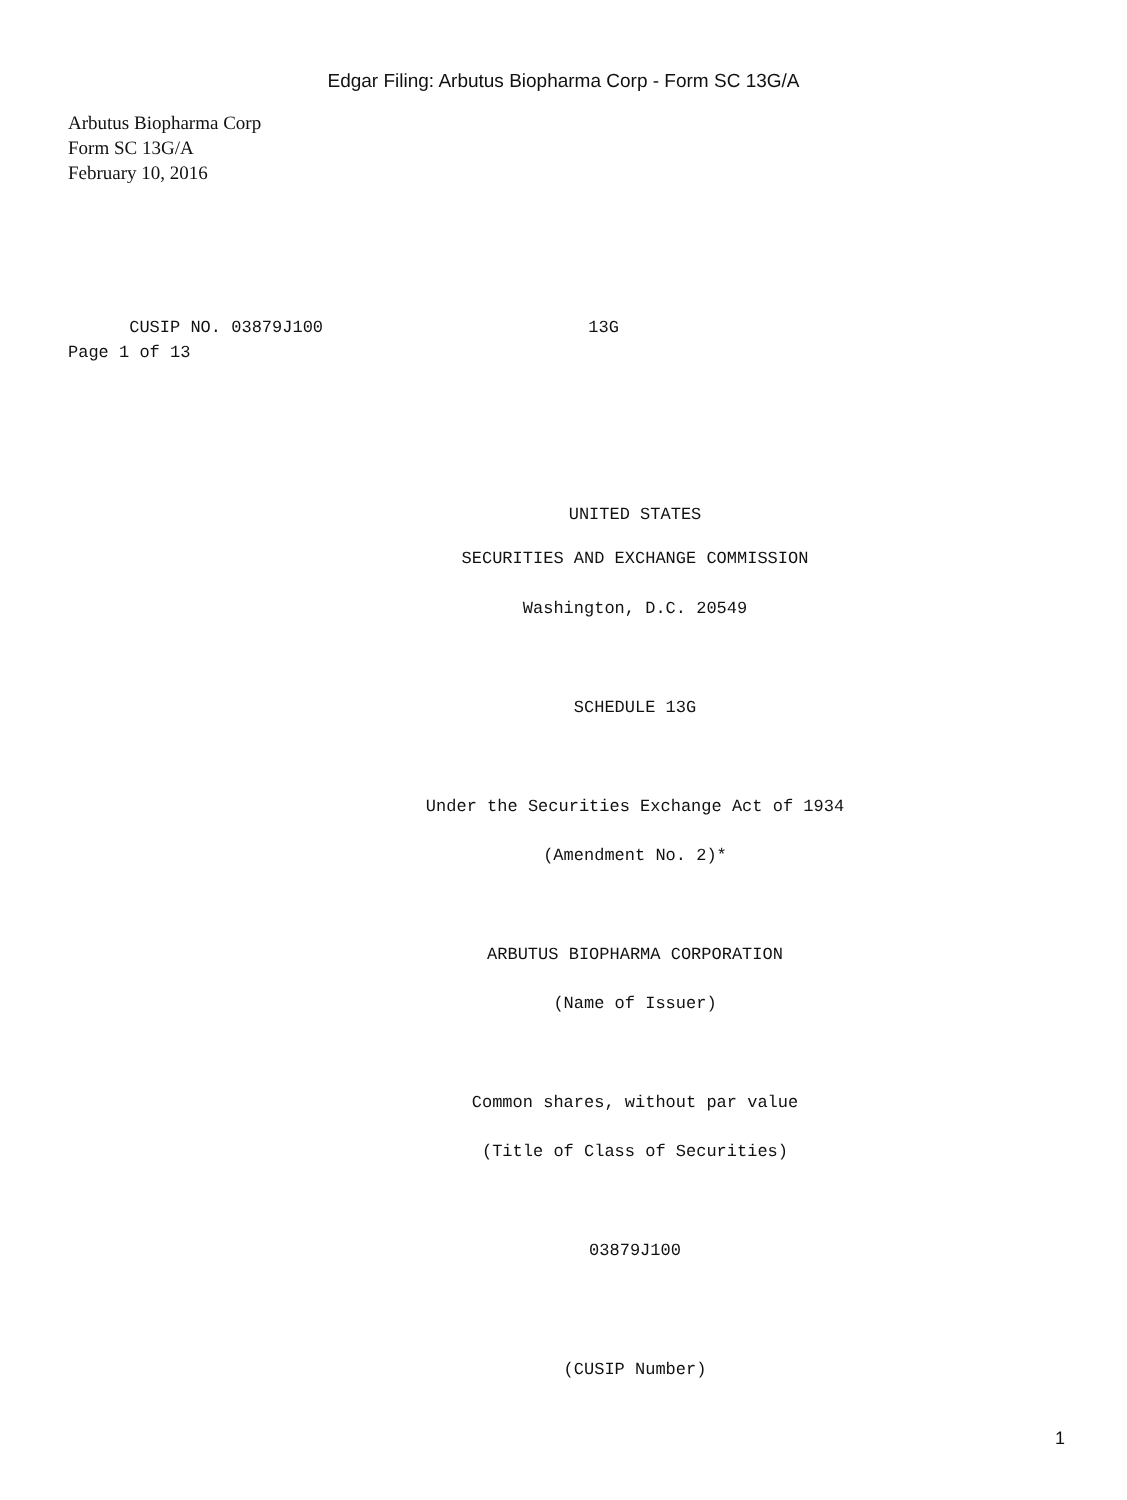Edgar Filing: Arbutus Biopharma Corp - Form SC 13G/A
Arbutus Biopharma Corp
Form SC 13G/A
February 10, 2016
CUSIP NO. 03879J100 13G Page 1 of 13
UNITED STATES
SECURITIES AND EXCHANGE COMMISSION
Washington, D.C. 20549
SCHEDULE 13G
Under the Securities Exchange Act of 1934
(Amendment No. 2)*
ARBUTUS BIOPHARMA CORPORATION
(Name of Issuer)
Common shares, without par value
(Title of Class of Securities)
03879J100
(CUSIP Number)
1